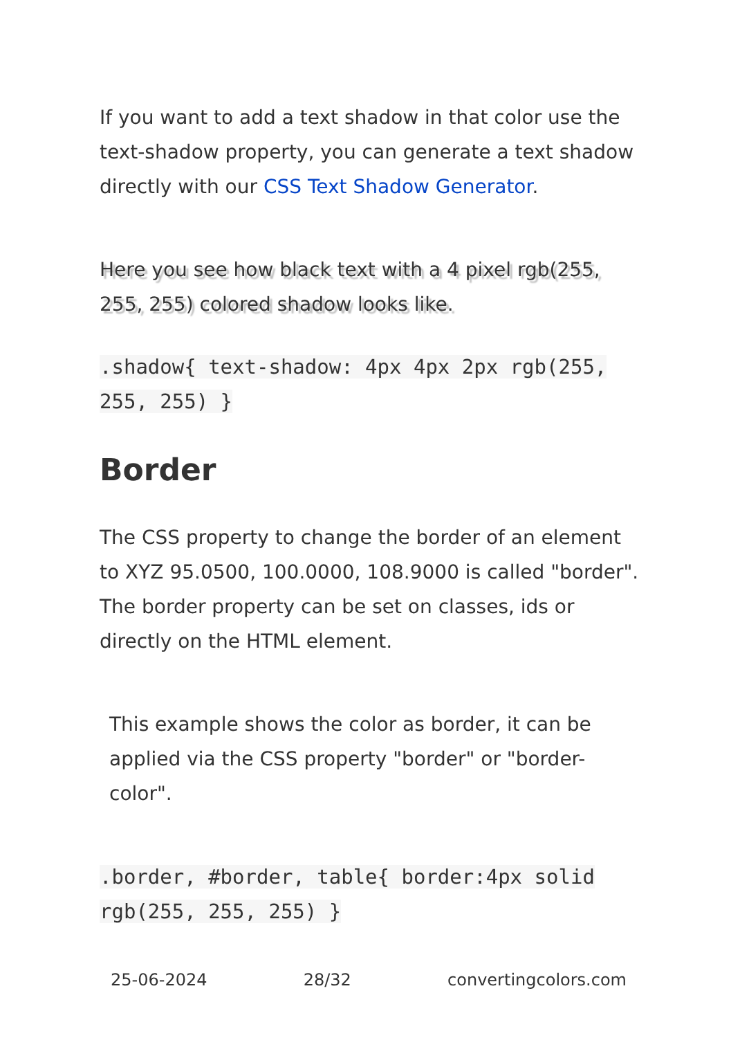If you want to add a text shadow in that color use the text-shadow property, you can generate a text shadow directly with our CSS Text Shadow Generator.
Here you see how black text with a 4 pixel rgb(255, 255, 255) colored shadow looks like.
.shadow{ text-shadow: 4px 4px 2px rgb(255, 255, 255) }
Border
The CSS property to change the border of an element to XYZ 95.0500, 100.0000, 108.9000 is called "border". The border property can be set on classes, ids or directly on the HTML element.
This example shows the color as border, it can be applied via the CSS property "border" or "border-color".
.border, #border, table{ border:4px solid rgb(255, 255, 255) }
25-06-2024 28/32 convertingcolors.com